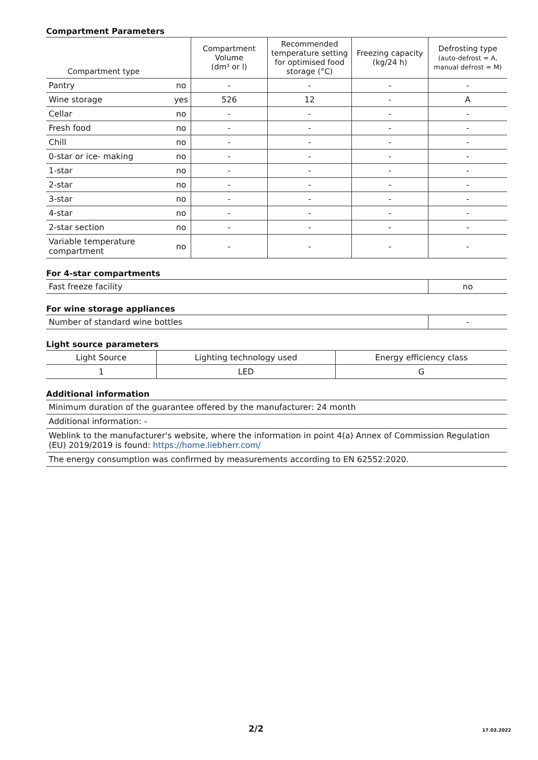Compartment Parameters
| Compartment type | | Compartment Volume (dm³ or l) | Recommended temperature setting for optimised food storage (°C) | Freezing capacity (kg/24 h) | Defrosting type (auto-defrost = A, manual defrost = M) |
| --- | --- | --- | --- | --- | --- |
| Pantry | no | - | - | - | - |
| Wine storage | yes | 526 | 12 | - | A |
| Cellar | no | - | - | - | - |
| Fresh food | no | - | - | - | - |
| Chill | no | - | - | - | - |
| 0-star or ice- making | no | - | - | - | - |
| 1-star | no | - | - | - | - |
| 2-star | no | - | - | - | - |
| 3-star | no | - | - | - | - |
| 4-star | no | - | - | - | - |
| 2-star section | no | - | - | - | - |
| Variable temperature compartment | no | - | - | - | - |
For 4-star compartments
| Fast freeze facility | no |
For wine storage appliances
| Number of standard wine bottles | - |
Light source parameters
| Light Source | Lighting technology used | Energy efficiency class |
| 1 | LED | G |
Additional information
| Minimum duration of the guarantee offered by the manufacturer: 24 month |
| Additional information: - |
| Weblink to the manufacturer's website, where the information in point 4(a) Annex of Commission Regulation (EU) 2019/2019 is found: https://home.liebherr.com/ |
| The energy consumption was confirmed by measurements according to EN 62552:2020. |
2/2 17.03.2022